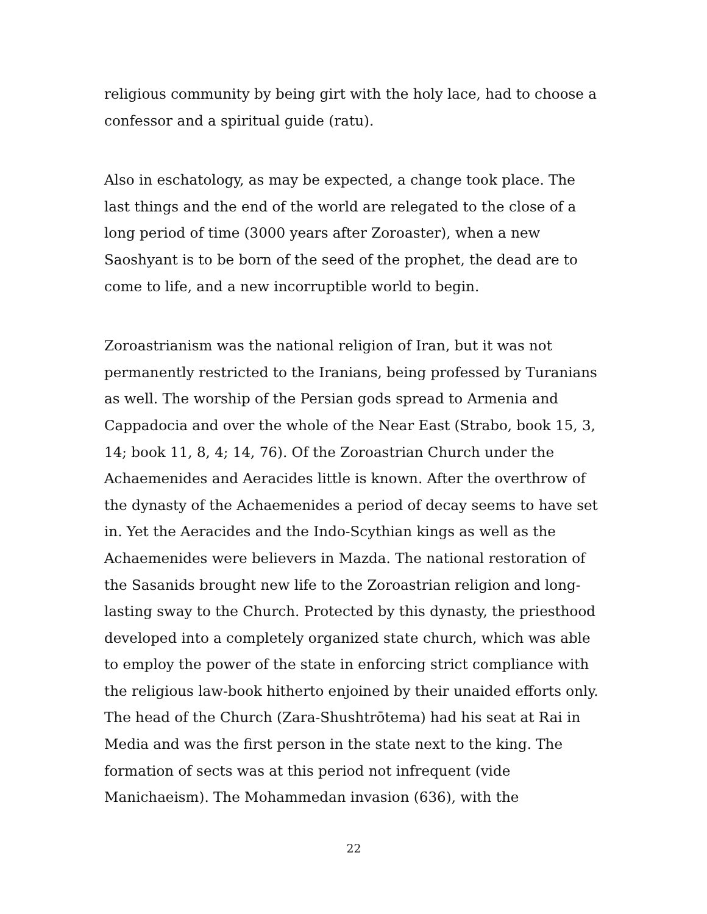religious community by being girt with the holy lace, had to choose a confessor and a spiritual guide (ratu).
Also in eschatology, as may be expected, a change took place. The last things and the end of the world are relegated to the close of a long period of time (3000 years after Zoroaster), when a new Saoshyant is to be born of the seed of the prophet, the dead are to come to life, and a new incorruptible world to begin.
Zoroastrianism was the national religion of Iran, but it was not permanently restricted to the Iranians, being professed by Turanians as well. The worship of the Persian gods spread to Armenia and Cappadocia and over the whole of the Near East (Strabo, book 15, 3, 14; book 11, 8, 4; 14, 76). Of the Zoroastrian Church under the Achaemenides and Aeracides little is known. After the overthrow of the dynasty of the Achaemenides a period of decay seems to have set in. Yet the Aeracides and the Indo-Scythian kings as well as the Achaemenides were believers in Mazda. The national restoration of the Sasanids brought new life to the Zoroastrian religion and long-lasting sway to the Church. Protected by this dynasty, the priesthood developed into a completely organized state church, which was able to employ the power of the state in enforcing strict compliance with the religious law-book hitherto enjoined by their unaided efforts only. The head of the Church (Zara-Shushtrōtema) had his seat at Rai in Media and was the first person in the state next to the king. The formation of sects was at this period not infrequent (vide Manichaeism). The Mohammedan invasion (636), with the
22